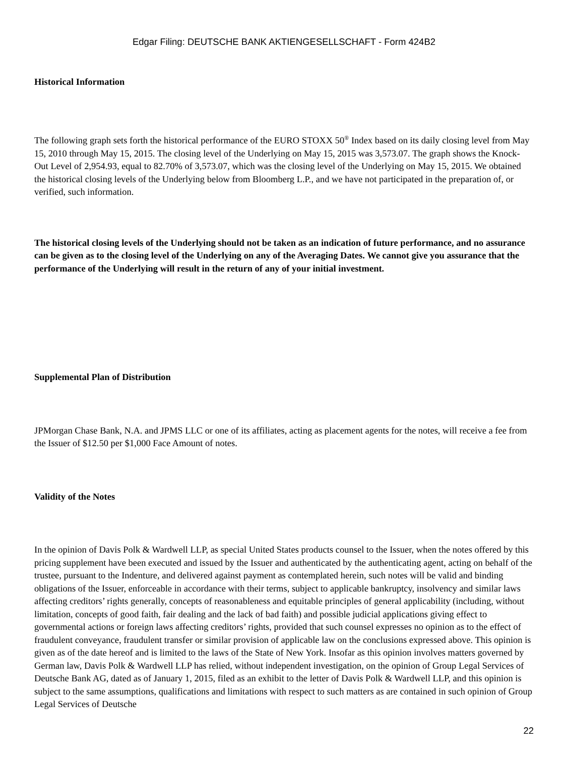Edgar Filing: DEUTSCHE BANK AKTIENGESELLSCHAFT - Form 424B2
Historical Information
The following graph sets forth the historical performance of the EURO STOXX 50<sup>®</sup> Index based on its daily closing level from May 15, 2010 through May 15, 2015. The closing level of the Underlying on May 15, 2015 was 3,573.07. The graph shows the Knock-Out Level of 2,954.93, equal to 82.70% of 3,573.07, which was the closing level of the Underlying on May 15, 2015. We obtained the historical closing levels of the Underlying below from Bloomberg L.P., and we have not participated in the preparation of, or verified, such information.
The historical closing levels of the Underlying should not be taken as an indication of future performance, and no assurance can be given as to the closing level of the Underlying on any of the Averaging Dates. We cannot give you assurance that the performance of the Underlying will result in the return of any of your initial investment.
Supplemental Plan of Distribution
JPMorgan Chase Bank, N.A. and JPMS LLC or one of its affiliates, acting as placement agents for the notes, will receive a fee from the Issuer of $12.50 per $1,000 Face Amount of notes.
Validity of the Notes
In the opinion of Davis Polk & Wardwell LLP, as special United States products counsel to the Issuer, when the notes offered by this pricing supplement have been executed and issued by the Issuer and authenticated by the authenticating agent, acting on behalf of the trustee, pursuant to the Indenture, and delivered against payment as contemplated herein, such notes will be valid and binding obligations of the Issuer, enforceable in accordance with their terms, subject to applicable bankruptcy, insolvency and similar laws affecting creditors’ rights generally, concepts of reasonableness and equitable principles of general applicability (including, without limitation, concepts of good faith, fair dealing and the lack of bad faith) and possible judicial applications giving effect to governmental actions or foreign laws affecting creditors’ rights, provided that such counsel expresses no opinion as to the effect of fraudulent conveyance, fraudulent transfer or similar provision of applicable law on the conclusions expressed above. This opinion is given as of the date hereof and is limited to the laws of the State of New York. Insofar as this opinion involves matters governed by German law, Davis Polk & Wardwell LLP has relied, without independent investigation, on the opinion of Group Legal Services of Deutsche Bank AG, dated as of January 1, 2015, filed as an exhibit to the letter of Davis Polk & Wardwell LLP, and this opinion is subject to the same assumptions, qualifications and limitations with respect to such matters as are contained in such opinion of Group Legal Services of Deutsche
22